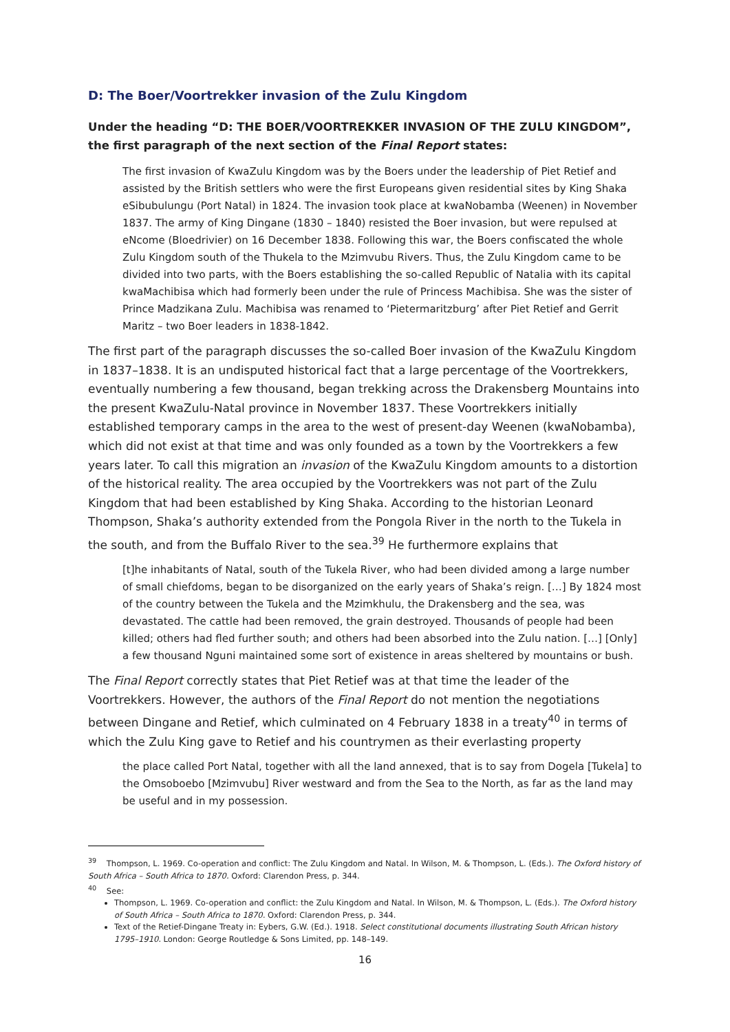D: The Boer/Voortrekker invasion of the Zulu Kingdom
Under the heading “D: THE BOER/VOORTREKKER INVASION OF THE ZULU KINGDOM”, the first paragraph of the next section of the Final Report states:
The first invasion of KwaZulu Kingdom was by the Boers under the leadership of Piet Retief and assisted by the British settlers who were the first Europeans given residential sites by King Shaka eSibubulungu (Port Natal) in 1824. The invasion took place at kwaNobamba (Weenen) in November 1837. The army of King Dingane (1830 – 1840) resisted the Boer invasion, but were repulsed at eNcome (Bloedrivier) on 16 December 1838. Following this war, the Boers confiscated the whole Zulu Kingdom south of the Thukela to the Mzimvubu Rivers. Thus, the Zulu Kingdom came to be divided into two parts, with the Boers establishing the so-called Republic of Natalia with its capital kwaMachibisa which had formerly been under the rule of Princess Machibisa. She was the sister of Prince Madzikana Zulu. Machibisa was renamed to ‘Pietermaritzburg’ after Piet Retief and Gerrit Maritz – two Boer leaders in 1838-1842.
The first part of the paragraph discusses the so-called Boer invasion of the KwaZulu Kingdom in 1837–1838. It is an undisputed historical fact that a large percentage of the Voortrekkers, eventually numbering a few thousand, began trekking across the Drakensberg Mountains into the present KwaZulu-Natal province in November 1837. These Voortrekkers initially established temporary camps in the area to the west of present-day Weenen (kwaNobamba), which did not exist at that time and was only founded as a town by the Voortrekkers a few years later. To call this migration an invasion of the KwaZulu Kingdom amounts to a distortion of the historical reality. The area occupied by the Voortrekkers was not part of the Zulu Kingdom that had been established by King Shaka. According to the historian Leonard Thompson, Shaka’s authority extended from the Pongola River in the north to the Tukela in the south, and from the Buffalo River to the sea.<sup>39</sup> He furthermore explains that
[t]he inhabitants of Natal, south of the Tukela River, who had been divided among a large number of small chiefdoms, began to be disorganized on the early years of Shaka’s reign. […] By 1824 most of the country between the Tukela and the Mzimkhulu, the Drakensberg and the sea, was devastated. The cattle had been removed, the grain destroyed. Thousands of people had been killed; others had fled further south; and others had been absorbed into the Zulu nation. […] [Only] a few thousand Nguni maintained some sort of existence in areas sheltered by mountains or bush.
The Final Report correctly states that Piet Retief was at that time the leader of the Voortrekkers. However, the authors of the Final Report do not mention the negotiations between Dingane and Retief, which culminated on 4 February 1838 in a treaty<sup>40</sup> in terms of which the Zulu King gave to Retief and his countrymen as their everlasting property
the place called Port Natal, together with all the land annexed, that is to say from Dogela [Tukela] to the Omsoboebo [Mzimvubu] River westward and from the Sea to the North, as far as the land may be useful and in my possession.
<sup>39</sup> Thompson, L. 1969. Co-operation and conflict: The Zulu Kingdom and Natal. In Wilson, M. & Thompson, L. (Eds.). The Oxford history of South Africa – South Africa to 1870. Oxford: Clarendon Press, p. 344.
<sup>40</sup> See:
Thompson, L. 1969. Co-operation and conflict: the Zulu Kingdom and Natal. In Wilson, M. & Thompson, L. (Eds.). The Oxford history of South Africa – South Africa to 1870. Oxford: Clarendon Press, p. 344.
Text of the Retief-Dingane Treaty in: Eybers, G.W. (Ed.). 1918. Select constitutional documents illustrating South African history 1795–1910. London: George Routledge & Sons Limited, pp. 148–149.
16